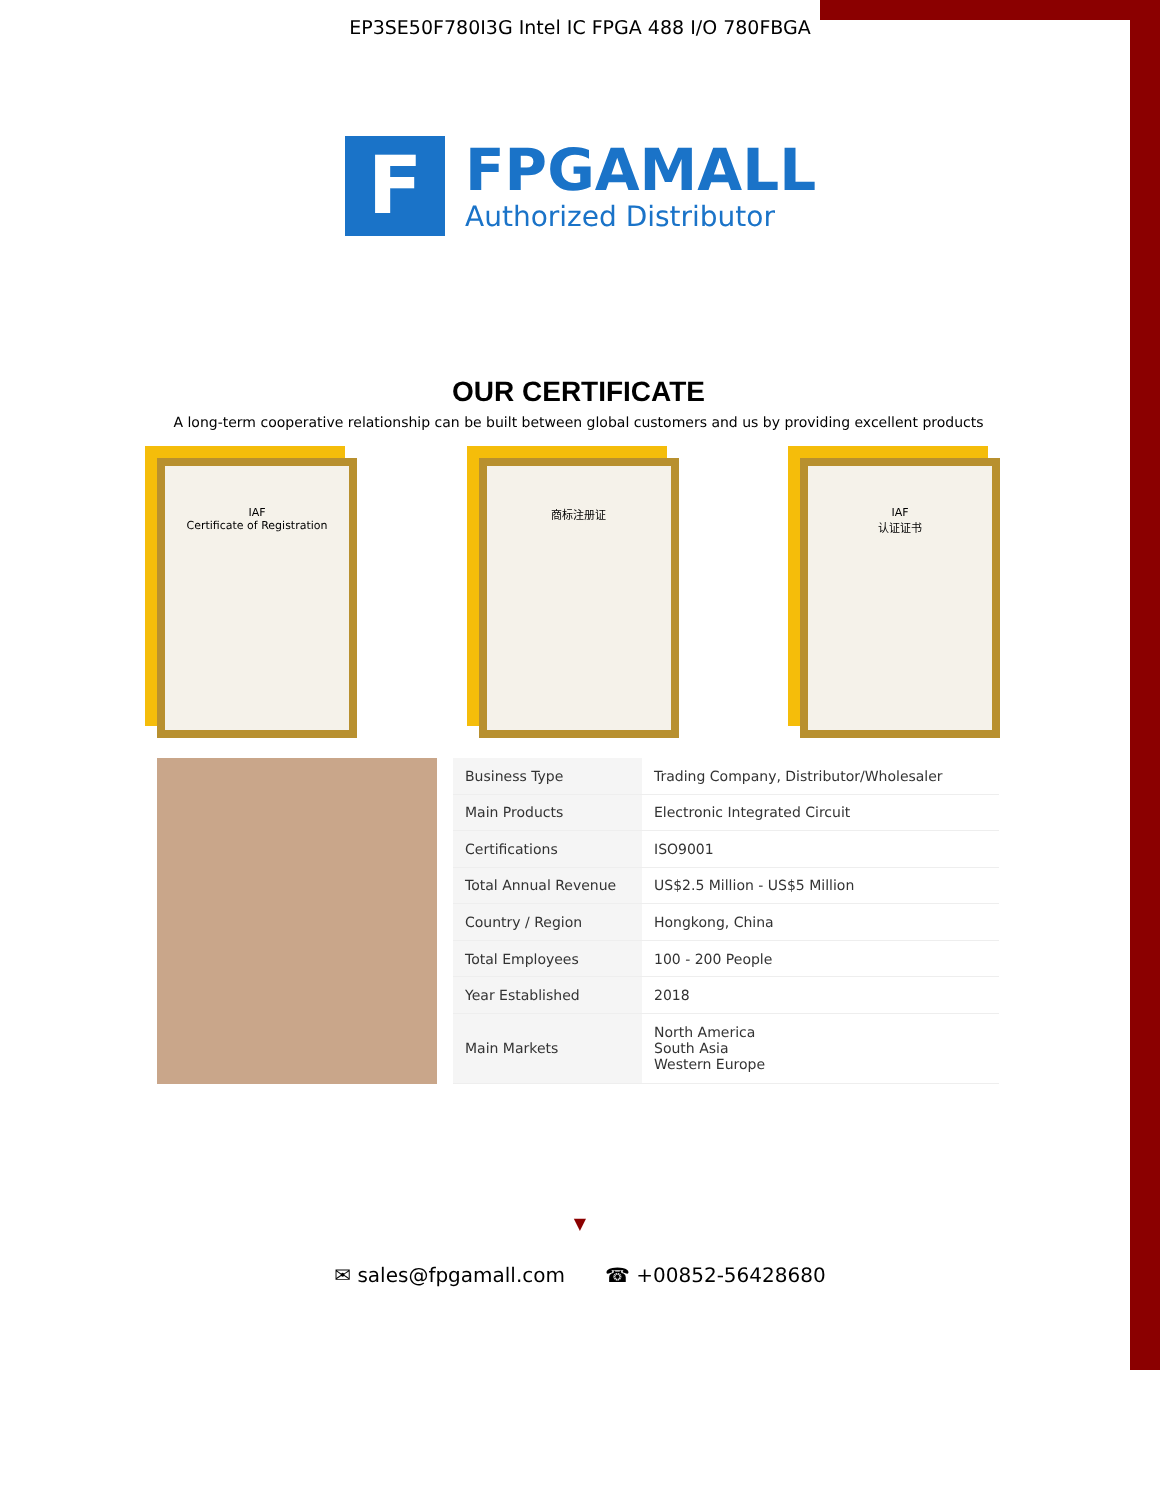EP3SE50F780I3G Intel IC FPGA 488 I/O 780FBGA
F
FPGAMALL
Authorized Distributor
OUR CERTIFICATE
A long-term cooperative relationship can be built between global customers and us by providing excellent products
IAF
Certificate of Registration
商标注册证 IAF
认证证书
| Business Type | Trading Company, Distributor/Wholesaler |
| Main Products | Electronic Integrated Circuit |
| Certifications | ISO9001 |
| Total Annual Revenue | US$2.5 Million - US$5 Million |
| Country / Region | Hongkong, China |
| Total Employees | 100 - 200 People |
| Year Established | 2018 |
| Main Markets | North America South Asia Western Europe |
▼
✉ sales@fpgamall.com ☎ +00852-56428680